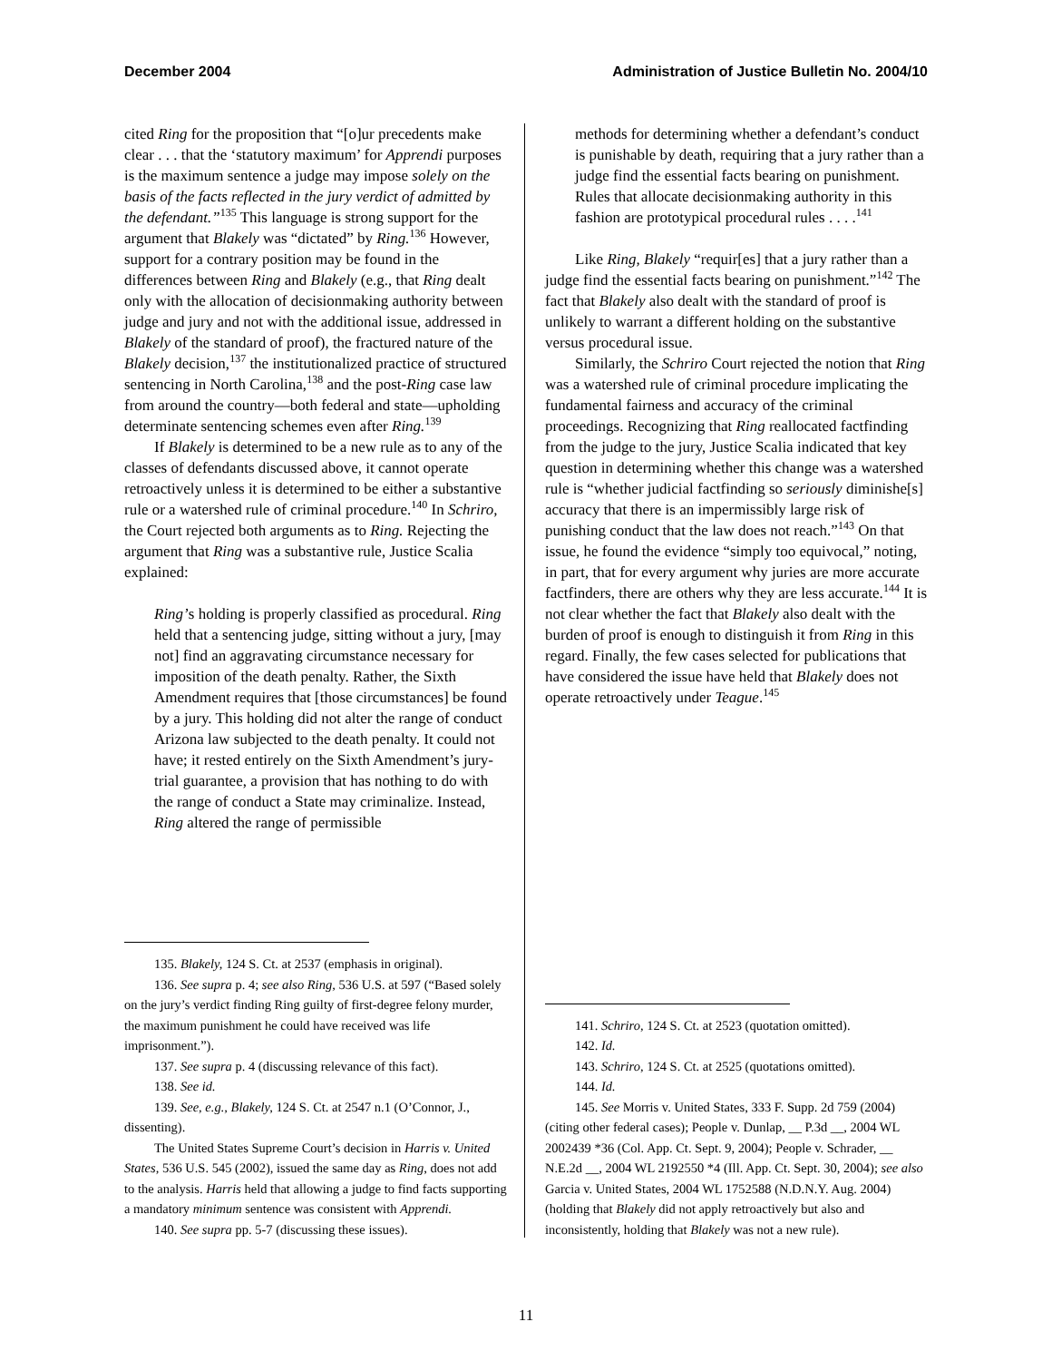December 2004 Administration of Justice Bulletin No. 2004/10
cited Ring for the proposition that “[o]ur precedents make clear . . . that the ‘statutory maximum’ for Apprendi purposes is the maximum sentence a judge may impose solely on the basis of the facts reflected in the jury verdict of admitted by the defendant.”<sup>135</sup> This language is strong support for the argument that Blakely was “dictated” by Ring.<sup>136</sup> However, support for a contrary position may be found in the differences between Ring and Blakely (e.g., that Ring dealt only with the allocation of decisionmaking authority between judge and jury and not with the additional issue, addressed in Blakely of the standard of proof), the fractured nature of the Blakely decision,<sup>137</sup> the institutionalized practice of structured sentencing in North Carolina,<sup>138</sup> and the post-Ring case law from around the country—both federal and state—upholding determinate sentencing schemes even after Ring.<sup>139</sup>
If Blakely is determined to be a new rule as to any of the classes of defendants discussed above, it cannot operate retroactively unless it is determined to be either a substantive rule or a watershed rule of criminal procedure.<sup>140</sup> In Schriro, the Court rejected both arguments as to Ring. Rejecting the argument that Ring was a substantive rule, Justice Scalia explained:
Ring’s holding is properly classified as procedural. Ring held that a sentencing judge, sitting without a jury, [may not] find an aggravating circumstance necessary for imposition of the death penalty. Rather, the Sixth Amendment requires that [those circumstances] be found by a jury. This holding did not alter the range of conduct Arizona law subjected to the death penalty. It could not have; it rested entirely on the Sixth Amendment’s jury-trial guarantee, a provision that has nothing to do with the range of conduct a State may criminalize. Instead, Ring altered the range of permissible
135. Blakely, 124 S. Ct. at 2537 (emphasis in original).
136. See supra p. 4; see also Ring, 536 U.S. at 597 (“Based solely on the jury’s verdict finding Ring guilty of first-degree felony murder, the maximum punishment he could have received was life imprisonment.”).
137. See supra p. 4 (discussing relevance of this fact).
138. See id.
139. See, e.g., Blakely, 124 S. Ct. at 2547 n.1 (O’Connor, J., dissenting).
The United States Supreme Court’s decision in Harris v. United States, 536 U.S. 545 (2002), issued the same day as Ring, does not add to the analysis. Harris held that allowing a judge to find facts supporting a mandatory minimum sentence was consistent with Apprendi.
140. See supra pp. 5-7 (discussing these issues).
methods for determining whether a defendant’s conduct is punishable by death, requiring that a jury rather than a judge find the essential facts bearing on punishment. Rules that allocate decisionmaking authority in this fashion are prototypical procedural rules . . . .<sup>141</sup>
Like Ring, Blakely “requir[es] that a jury rather than a judge find the essential facts bearing on punishment.”<sup>142</sup> The fact that Blakely also dealt with the standard of proof is unlikely to warrant a different holding on the substantive versus procedural issue.
Similarly, the Schriro Court rejected the notion that Ring was a watershed rule of criminal procedure implicating the fundamental fairness and accuracy of the criminal proceedings. Recognizing that Ring reallocated factfinding from the judge to the jury, Justice Scalia indicated that key question in determining whether this change was a watershed rule is “whether judicial factfinding so seriously diminishe[s] accuracy that there is an impermissibly large risk of punishing conduct that the law does not reach.”<sup>143</sup> On that issue, he found the evidence “simply too equivocal,” noting, in part, that for every argument why juries are more accurate factfinders, there are others why they are less accurate.<sup>144</sup> It is not clear whether the fact that Blakely also dealt with the burden of proof is enough to distinguish it from Ring in this regard. Finally, the few cases selected for publications that have considered the issue have held that Blakely does not operate retroactively under Teague.<sup>145</sup>
141. Schriro, 124 S. Ct. at 2523 (quotation omitted).
142. Id.
143. Schriro, 124 S. Ct. at 2525 (quotations omitted).
144. Id.
145. See Morris v. United States, 333 F. Supp. 2d 759 (2004) (citing other federal cases); People v. Dunlap, __ P.3d __, 2004 WL 2002439 *36 (Col. App. Ct. Sept. 9, 2004); People v. Schrader, __ N.E.2d __, 2004 WL 2192550 *4 (Ill. App. Ct. Sept. 30, 2004); see also Garcia v. United States, 2004 WL 1752588 (N.D.N.Y. Aug. 2004) (holding that Blakely did not apply retroactively but also and inconsistently, holding that Blakely was not a new rule).
11